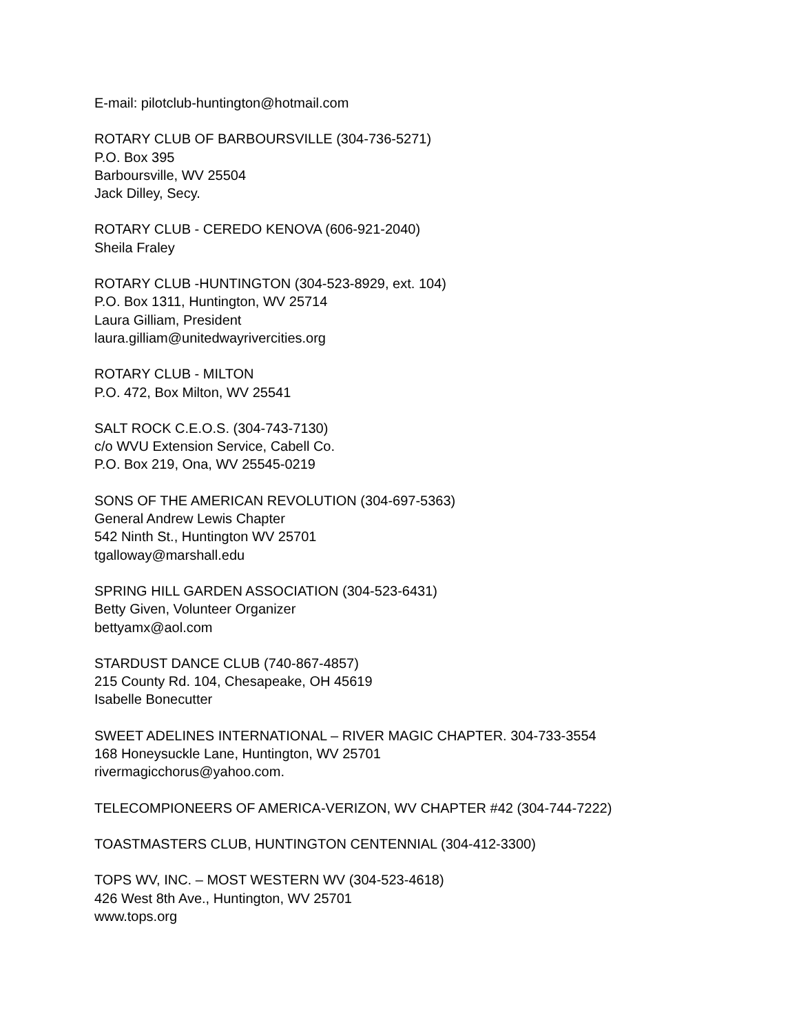E-mail: pilotclub-huntington@hotmail.com
ROTARY CLUB OF BARBOURSVILLE (304-736-5271)
P.O. Box 395
Barboursville, WV 25504
Jack Dilley, Secy.
ROTARY CLUB - CEREDO KENOVA (606-921-2040)
Sheila Fraley
ROTARY CLUB -HUNTINGTON (304-523-8929, ext. 104)
P.O. Box 1311, Huntington, WV 25714
Laura Gilliam, President
laura.gilliam@unitedwayrivercities.org
ROTARY CLUB - MILTON
P.O. 472, Box Milton, WV 25541
SALT ROCK C.E.O.S. (304-743-7130)
c/o WVU Extension Service, Cabell Co.
P.O. Box 219, Ona, WV 25545-0219
SONS OF THE AMERICAN REVOLUTION (304-697-5363)
General Andrew Lewis Chapter
542 Ninth St., Huntington WV 25701
tgalloway@marshall.edu
SPRING HILL GARDEN ASSOCIATION (304-523-6431)
Betty Given, Volunteer Organizer
bettyamx@aol.com
STARDUST DANCE CLUB (740-867-4857)
215 County Rd. 104, Chesapeake, OH 45619
Isabelle Bonecutter
SWEET ADELINES INTERNATIONAL – RIVER MAGIC CHAPTER. 304-733-3554
168 Honeysuckle Lane, Huntington, WV 25701
rivermagicchorus@yahoo.com.
TELECOMPIONEERS OF AMERICA-VERIZON, WV CHAPTER #42 (304-744-7222)
TOASTMASTERS CLUB, HUNTINGTON CENTENNIAL (304-412-3300)
TOPS WV, INC. – MOST WESTERN WV (304-523-4618)
426 West 8th Ave., Huntington, WV 25701
www.tops.org